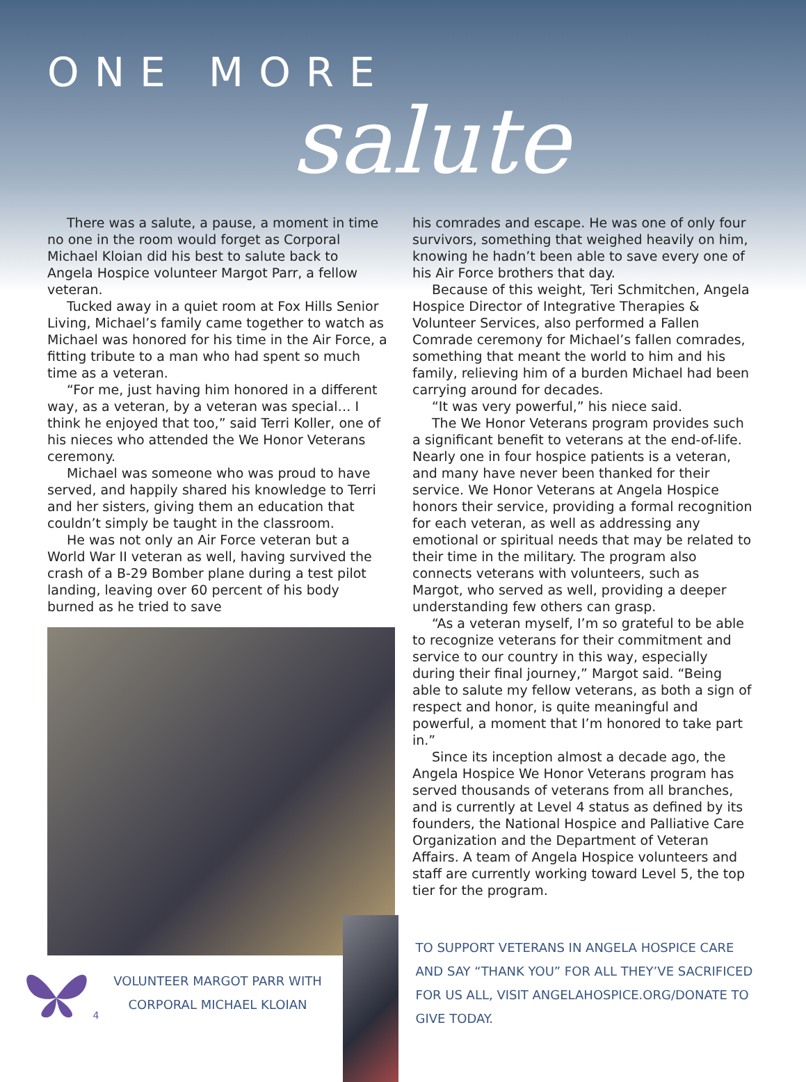ONE MORE
salute
There was a salute, a pause, a moment in time no one in the room would forget as Corporal Michael Kloian did his best to salute back to Angela Hospice volunteer Margot Parr, a fellow veteran.
Tucked away in a quiet room at Fox Hills Senior Living, Michael’s family came together to watch as Michael was honored for his time in the Air Force, a fitting tribute to a man who had spent so much time as a veteran.
“For me, just having him honored in a different way, as a veteran, by a veteran was special… I think he enjoyed that too,” said Terri Koller, one of his nieces who attended the We Honor Veterans ceremony.
Michael was someone who was proud to have served, and happily shared his knowledge to Terri and her sisters, giving them an education that couldn’t simply be taught in the classroom.
He was not only an Air Force veteran but a World War II veteran as well, having survived the crash of a B-29 Bomber plane during a test pilot landing, leaving over 60 percent of his body burned as he tried to save
VOLUNTEER MARGOT PARR WITH
CORPORAL MICHAEL KLOIAN
his comrades and escape. He was one of only four survivors, something that weighed heavily on him, knowing he hadn’t been able to save every one of his Air Force brothers that day.
Because of this weight, Teri Schmitchen, Angela Hospice Director of Integrative Therapies & Volunteer Services, also performed a Fallen Comrade ceremony for Michael’s fallen comrades, something that meant the world to him and his family, relieving him of a burden Michael had been carrying around for decades.
“It was very powerful,” his niece said.
The We Honor Veterans program provides such a significant benefit to veterans at the end-of-life. Nearly one in four hospice patients is a veteran, and many have never been thanked for their service. We Honor Veterans at Angela Hospice honors their service, providing a formal recognition for each veteran, as well as addressing any emotional or spiritual needs that may be related to their time in the military. The program also connects veterans with volunteers, such as Margot, who served as well, providing a deeper understanding few others can grasp.
“As a veteran myself, I’m so grateful to be able to recognize veterans for their commitment and service to our country in this way, especially during their final journey,” Margot said. “Being able to salute my fellow veterans, as both a sign of respect and honor, is quite meaningful and powerful, a moment that I’m honored to take part in.”
Since its inception almost a decade ago, the Angela Hospice We Honor Veterans program has served thousands of veterans from all branches, and is currently at Level 4 status as defined by its founders, the National Hospice and Palliative Care Organization and the Department of Veteran Affairs. A team of Angela Hospice volunteers and staff are currently working toward Level 5, the top tier for the program.
TO SUPPORT VETERANS IN ANGELA HOSPICE CARE AND SAY “THANK YOU” FOR ALL THEY’VE SACRIFICED FOR US ALL, VISIT ANGELAHOSPICE.ORG/DONATE TO GIVE TODAY.
4